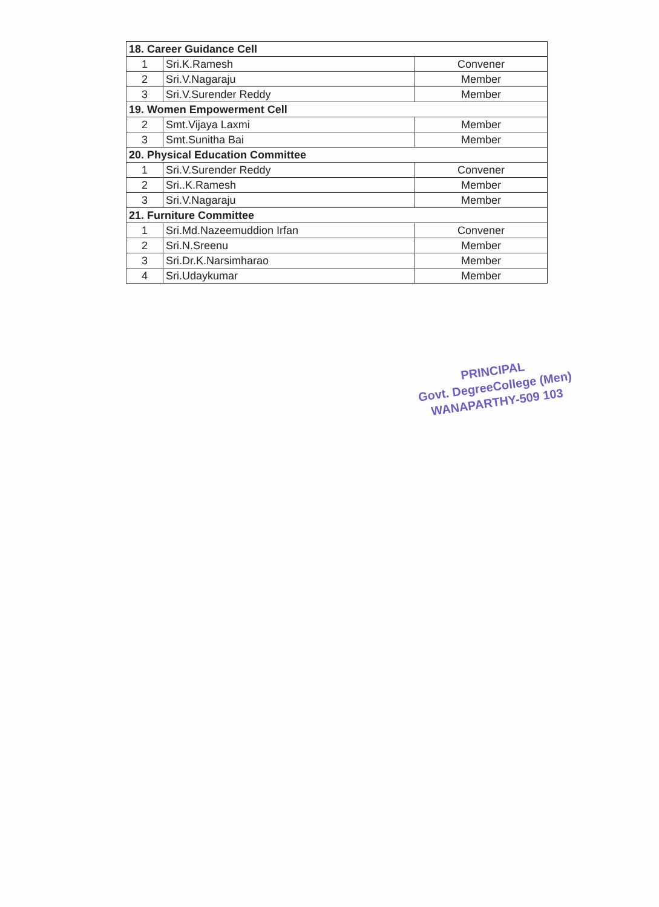| 18. Career Guidance Cell | | |
| 1 | Sri.K.Ramesh | Convener |
| 2 | Sri.V.Nagaraju | Member |
| 3 | Sri.V.Surender Reddy | Member |
| 19. Women Empowerment Cell | | |
| 2 | Smt.Vijaya Laxmi | Member |
| 3 | Smt.Sunitha Bai | Member |
| 20. Physical Education Committee | | |
| 1 | Sri.V.Surender Reddy | Convener |
| 2 | Sri..K.Ramesh | Member |
| 3 | Sri.V.Nagaraju | Member |
| 21. Furniture Committee | | |
| 1 | Sri.Md.Nazeemuddion Irfan | Convener |
| 2 | Sri.N.Sreenu | Member |
| 3 | Sri.Dr.K.Narsimharao | Member |
| 4 | Sri.Udaykumar | Member |
PRINCIPAL
Govt. DegreeCollege (Men)
WANAPARTHY-509 103